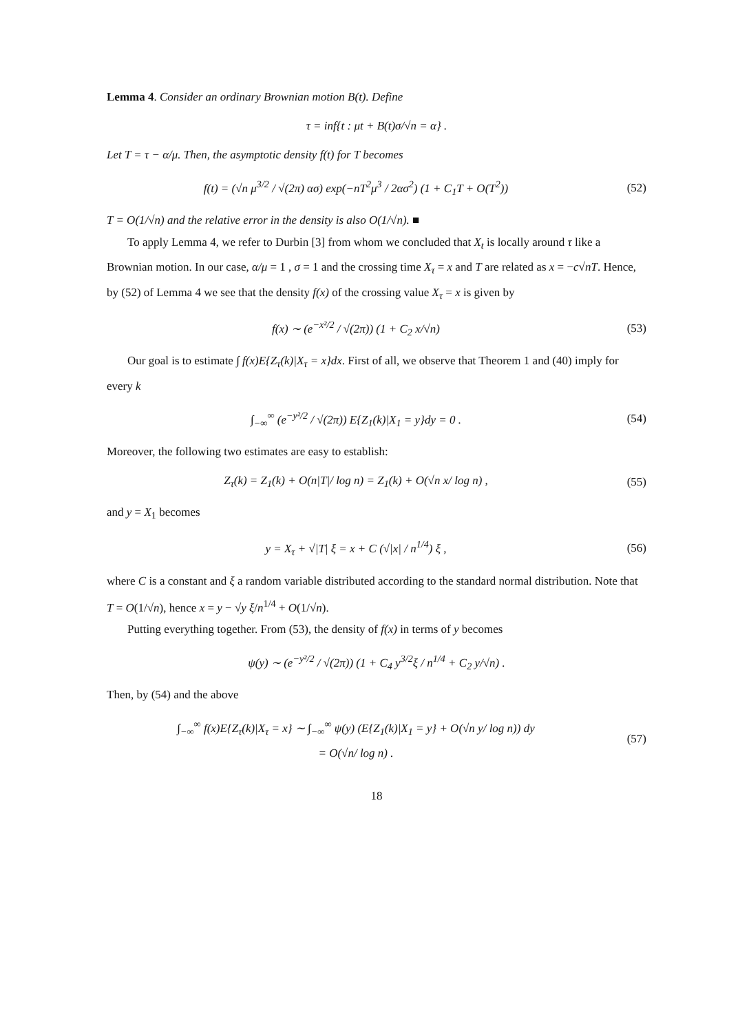Lemma 4. Consider an ordinary Brownian motion B(t). Define
τ = inf{t : μt + B(t)σ/√n = α} .
Let T = τ − α/μ. Then, the asymptotic density f(t) for T becomes
f(t) = (√n μ<sup>3/2</sup> / √(2π) ασ) exp(−nT<sup>2</sup>μ<sup>3</sup> / 2ασ<sup>2</sup>) (1 + C<sub>1</sub>T + O(T<sup>2</sup>))
(52)
T = O(1/√n) and the relative error in the density is also O(1/√n). ■
To apply Lemma 4, we refer to Durbin [3] from whom we concluded that X<sub>t</sub> is locally around τ like a Brownian motion. In our case, α/μ = 1 , σ = 1 and the crossing time X<sub>τ</sub> = x and T are related as x = −c√nT. Hence, by (52) of Lemma 4 we see that the density f(x) of the crossing value X<sub>τ</sub> = x is given by
f(x) ∼ (e<sup>−x²/2</sup> / √(2π)) (1 + C<sub>2</sub> x/√n)
(53)
Our goal is to estimate ∫ f(x)E{Z<sub>τ</sub>(k)|X<sub>τ</sub> = x}dx. First of all, we observe that Theorem 1 and (40) imply for every k
∫<sub>−∞</sub><sup>∞</sup> (e<sup>−y²/2</sup> / √(2π)) E{Z<sub>1</sub>(k)|X<sub>1</sub> = y}dy = 0 .
(54)
Moreover, the following two estimates are easy to establish:
Z<sub>τ</sub>(k) = Z<sub>1</sub>(k) + O(n|T|/ log n) = Z<sub>1</sub>(k) + O(√n x/ log n) ,
(55)
and y = X<sub>1</sub> becomes
y = X<sub>τ</sub> + √|T| ξ = x + C (√|x| / n<sup>1/4</sup>) ξ ,
(56)
where C is a constant and ξ a random variable distributed according to the standard normal distribution. Note that T = O(1/√n), hence x = y − √y ξ/n<sup>1/4</sup> + O(1/√n).
Putting everything together. From (53), the density of f(x) in terms of y becomes
ψ(y) ∼ (e<sup>−y²/2</sup> / √(2π)) (1 + C<sub>4</sub> y<sup>3/2</sup>ξ / n<sup>1/4</sup> + C<sub>2</sub> y/√n) .
Then, by (54) and the above
∫<sub>−∞</sub><sup>∞</sup> f(x)E{Z<sub>τ</sub>(k)|X<sub>τ</sub> = x} ∼ ∫<sub>−∞</sub><sup>∞</sup> ψ(y) (E{Z<sub>1</sub>(k)|X<sub>1</sub> = y} + O(√n y/ log n)) dy
= O(√n/ log n) .
(57)
18